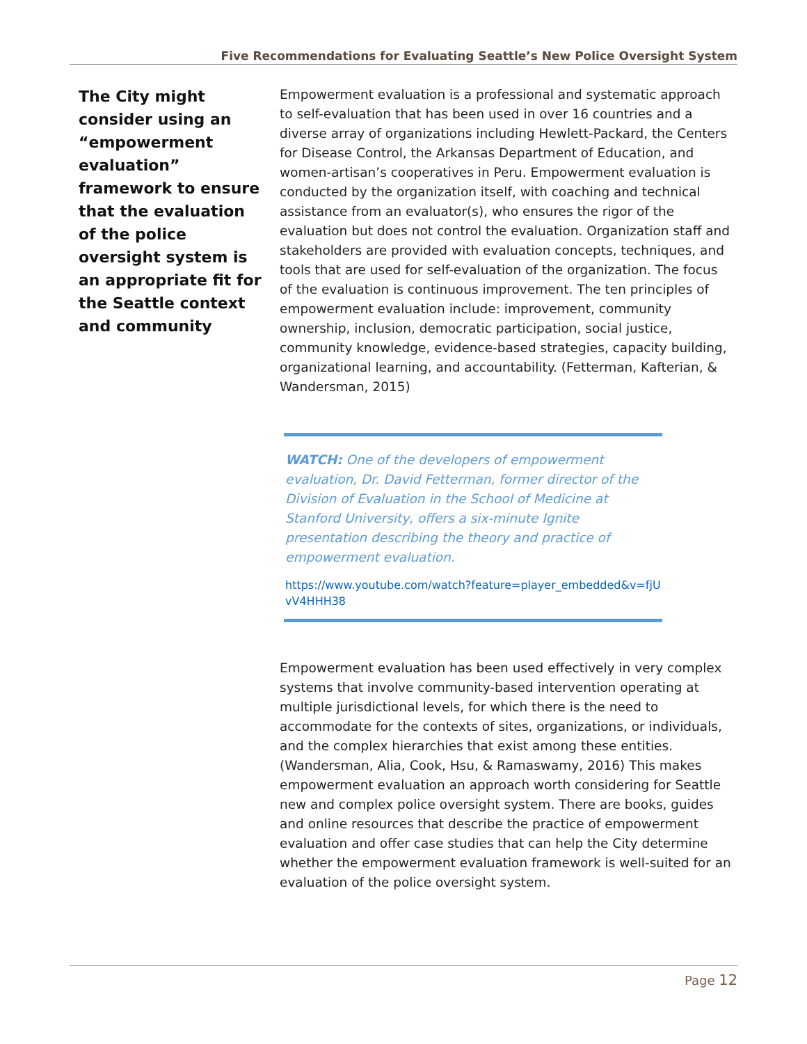Five Recommendations for Evaluating Seattle’s New Police Oversight System
The City might consider using an “empowerment evaluation” framework to ensure that the evaluation of the police oversight system is an appropriate fit for the Seattle context and community
Empowerment evaluation is a professional and systematic approach to self-evaluation that has been used in over 16 countries and a diverse array of organizations including Hewlett-Packard, the Centers for Disease Control, the Arkansas Department of Education, and women-artisan’s cooperatives in Peru. Empowerment evaluation is conducted by the organization itself, with coaching and technical assistance from an evaluator(s), who ensures the rigor of the evaluation but does not control the evaluation. Organization staff and stakeholders are provided with evaluation concepts, techniques, and tools that are used for self-evaluation of the organization. The focus of the evaluation is continuous improvement. The ten principles of empowerment evaluation include: improvement, community ownership, inclusion, democratic participation, social justice, community knowledge, evidence-based strategies, capacity building, organizational learning, and accountability. (Fetterman, Kafterian, & Wandersman, 2015)
WATCH: One of the developers of empowerment evaluation, Dr. David Fetterman, former director of the Division of Evaluation in the School of Medicine at Stanford University, offers a six-minute Ignite presentation describing the theory and practice of empowerment evaluation.
https://www.youtube.com/watch?feature=player_embedded&v=fjUvV4HHH38
Empowerment evaluation has been used effectively in very complex systems that involve community-based intervention operating at multiple jurisdictional levels, for which there is the need to accommodate for the contexts of sites, organizations, or individuals, and the complex hierarchies that exist among these entities. (Wandersman, Alia, Cook, Hsu, & Ramaswamy, 2016) This makes empowerment evaluation an approach worth considering for Seattle new and complex police oversight system. There are books, guides and online resources that describe the practice of empowerment evaluation and offer case studies that can help the City determine whether the empowerment evaluation framework is well-suited for an evaluation of the police oversight system.
Page 12